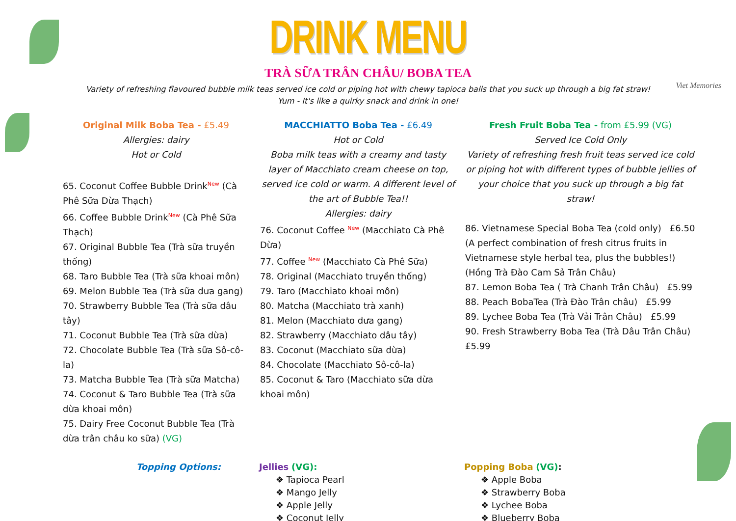DRINK MENU
TRÀ SỮA TRÂN CHÂU/ BOBA TEA
Variety of refreshing flavoured bubble milk teas served ice cold or piping hot with chewy tapioca balls that you suck up through a big fat straw!
Yum - It's like a quirky snack and drink in one!
Viet Memories
Original Milk Boba Tea - £5.49
Allergies: dairy
Hot or Cold
65. Coconut Coffee Bubble Drink<sup>New</sup> (Cà Phê Sữa Dừa Thạch)
66. Coffee Bubble Drink<sup>New</sup> (Cà Phê Sữa Thạch)
67. Original Bubble Tea (Trà sữa truyền thống)
68. Taro Bubble Tea (Trà sữa khoai môn)
69. Melon Bubble Tea (Trà sữa dưa gang)
70. Strawberry Bubble Tea (Trà sữa dâu tây)
71. Coconut Bubble Tea (Trà sữa dừa)
72. Chocolate Bubble Tea (Trà sữa Sô-cô-la)
73. Matcha Bubble Tea (Trà sữa Matcha)
74. Coconut & Taro Bubble Tea (Trà sữa dừa khoai môn)
75. Dairy Free Coconut Bubble Tea (Trà dừa trân châu ko sữa) (VG)
MACCHIATTO Boba Tea - £6.49
Hot or Cold
Boba milk teas with a creamy and tasty layer of Macchiato cream cheese on top, served ice cold or warm. A different level of the art of Bubble Tea!!
Allergies: dairy
76. Coconut Coffee <sup>New</sup> (Macchiato Cà Phê Dừa)
77. Coffee <sup>New</sup> (Macchiato Cà Phê Sữa)
78. Original (Macchiato truyền thống)
79. Taro (Macchiato khoai môn)
80. Matcha (Macchiato trà xanh)
81. Melon (Macchiato dưa gang)
82. Strawberry (Macchiato dâu tây)
83. Coconut (Macchiato sữa dừa)
84. Chocolate (Macchiato Sô-cô-la)
85. Coconut & Taro (Macchiato sữa dừa khoai môn)
Fresh Fruit Boba Tea - from £5.99 (VG)
Served Ice Cold Only
Variety of refreshing fresh fruit teas served ice cold or piping hot with different types of bubble jellies of your choice that you suck up through a big fat straw!
86. Vietnamese Special Boba Tea (cold only) £6.50
(A perfect combination of fresh citrus fruits in Vietnamese style herbal tea, plus the bubbles!)
(Hồng Trà Đào Cam Sả Trân Châu)
87. Lemon Boba Tea ( Trà Chanh Trân Châu) £5.99
88. Peach BobaTea (Trà Đào Trân châu) £5.99
89. Lychee Boba Tea (Trà Vải Trân Châu) £5.99
90. Fresh Strawberry Boba Tea (Trà Dâu Trân Châu) £5.99
Topping Options: Jellies (VG):
❖ Tapioca Pearl
❖ Mango Jelly
❖ Apple Jelly
❖ Coconut Jelly
Popping Boba (VG):
❖ Apple Boba
❖ Strawberry Boba
❖ Lychee Boba
❖ Blueberry Boba